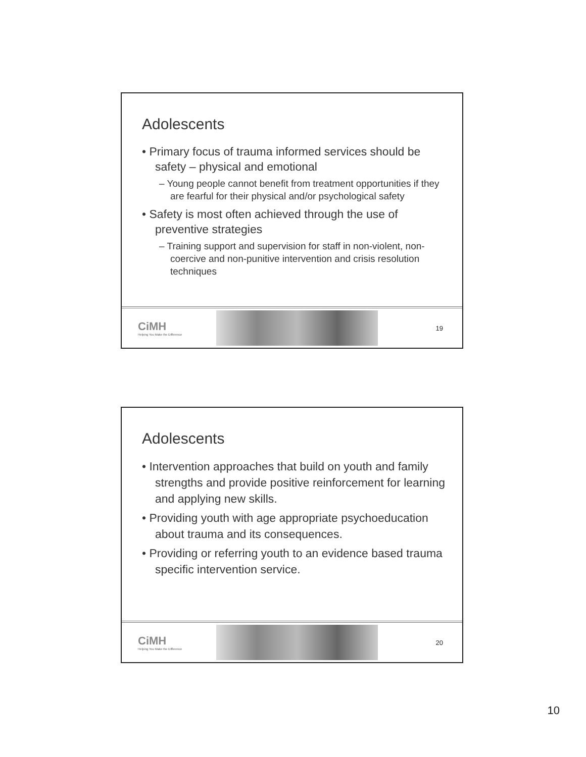Adolescents
• Primary focus of trauma informed services should be safety – physical and emotional
– Young people cannot benefit from treatment opportunities if they are fearful for their physical and/or psychological safety
• Safety is most often achieved through the use of preventive strategies
– Training support and supervision for staff in non-violent, non-coercive and non-punitive intervention and crisis resolution techniques
CiMH
Helping You Make the Difference
19
Adolescents
• Intervention approaches that build on youth and family strengths and provide positive reinforcement for learning and applying new skills.
• Providing youth with age appropriate psychoeducation about trauma and its consequences.
• Providing or referring youth to an evidence based trauma specific intervention service.
CiMH
Helping You Make the Difference
20
10